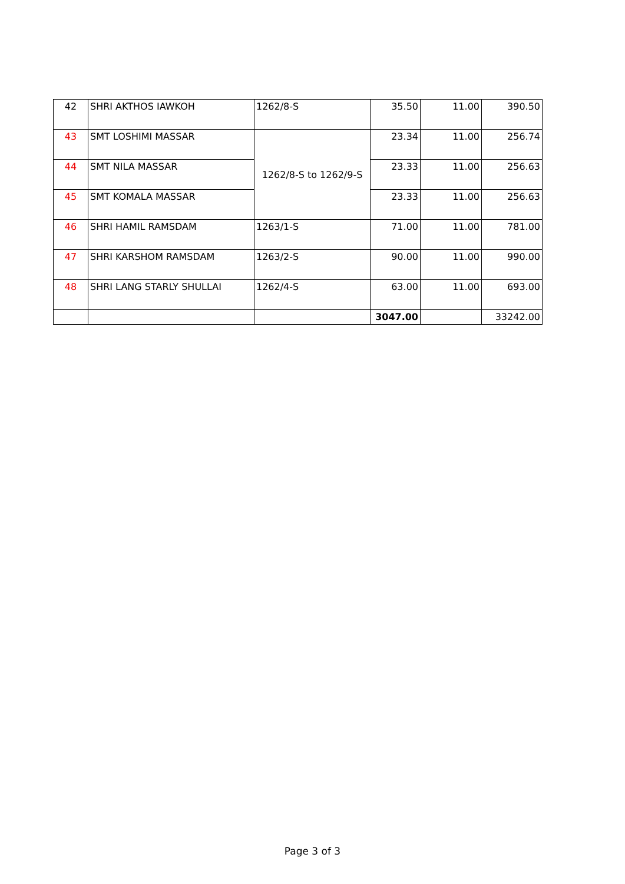| 42 | SHRI AKTHOS IAWKOH | 1262/8-S | 35.50 | 11.00 | 390.50 |
| 43 | SMT LOSHIMI MASSAR | 1262/8-S to 1262/9-S | 23.34 | 11.00 | 256.74 |
| 44 | SMT NILA MASSAR | | 23.33 | 11.00 | 256.63 |
| 45 | SMT KOMALA MASSAR | | 23.33 | 11.00 | 256.63 |
| 46 | SHRI HAMIL RAMSDAM | 1263/1-S | 71.00 | 11.00 | 781.00 |
| 47 | SHRI KARSHOM RAMSDAM | 1263/2-S | 90.00 | 11.00 | 990.00 |
| 48 | SHRI LANG STARLY SHULLAI | 1262/4-S | 63.00 | 11.00 | 693.00 |
| | | | 3047.00 | | 33242.00 |
Page 3 of 3